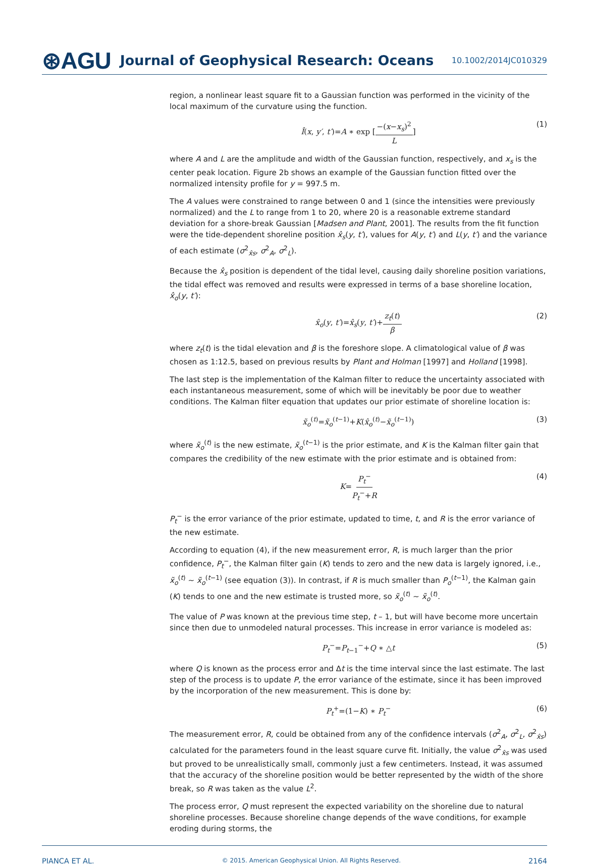⊛AGU Journal of Geophysical Research: Oceans 10.1002/2014JC010329
region, a nonlinear least square fit to a Gaussian function was performed in the vicinity of the local maximum of the curvature using the function.
Î(x, y′, t′)=A ∗ exp [−(x−x<sub>s</sub>)<sup>2</sup> L] (1)
where A and L are the amplitude and width of the Gaussian function, respectively, and x<sub>s</sub> is the center peak location. Figure 2b shows an example of the Gaussian function fitted over the normalized intensity profile for y = 997.5 m.
The A values were constrained to range between 0 and 1 (since the intensities were previously normalized) and the L to range from 1 to 20, where 20 is a reasonable extreme standard deviation for a shore-break Gaussian [Madsen and Plant, 2001]. The results from the fit function were the tide-dependent shoreline position x̂<sub>s</sub>(y, t′), values for A(y, t′) and L(y, t′) and the variance of each estimate (σ<sup>2</sup><sub>x̂s</sub>, σ<sup>2</sup><sub>A</sub>, σ<sup>2</sup><sub>L</sub>).
Because the x̂<sub>s</sub> position is dependent of the tidal level, causing daily shoreline position variations, the tidal effect was removed and results were expressed in terms of a base shoreline location, x̂<sub>o</sub>(y, t′):
x̂<sub>o</sub>(y, t′)=x̂<sub>s</sub>(y, t′)+z<sub>t</sub>(t) β (2)
where z<sub>t</sub>(t) is the tidal elevation and β is the foreshore slope. A climatological value of β was chosen as 1:12.5, based on previous results by Plant and Holman [1997] and Holland [1998].
The last step is the implementation of the Kalman filter to reduce the uncertainty associated with each instantaneous measurement, some of which will be inevitably be poor due to weather conditions. The Kalman filter equation that updates our prior estimate of shoreline location is:
x̃<sub>o</sub><sup>(t)</sup>=x̃<sub>o</sub><sup>(t−1)</sup>+K(x̂<sub>o</sub><sup>(t)</sup>−x̃<sub>o</sub><sup>(t−1)</sup>) (3)
where x̃<sub>o</sub><sup>(t)</sup> is the new estimate, x̃<sub>o</sub><sup>(t−1)</sup> is the prior estimate, and K is the Kalman filter gain that compares the credibility of the new estimate with the prior estimate and is obtained from:
K=P<sub>t</sub><sup>−</sup> P<sub>t</sub><sup>−</sup>+R (4)
P<sub>t</sub><sup>−</sup> is the error variance of the prior estimate, updated to time, t, and R is the error variance of the new estimate.
According to equation (4), if the new measurement error, R, is much larger than the prior confidence, P<sub>t</sub><sup>−</sup>, the Kalman filter gain (K) tends to zero and the new data is largely ignored, i.e., x̃<sub>o</sub><sup>(t)</sup> ∼ x̃<sub>o</sub><sup>(t−1)</sup> (see equation (3)). In contrast, if R is much smaller than P<sub>o</sub><sup>(t−1)</sup>, the Kalman gain (K) tends to one and the new estimate is trusted more, so x̃<sub>o</sub><sup>(t)</sup> ∼ x̃<sub>o</sub><sup>(t)</sup>.
The value of P was known at the previous time step, t – 1, but will have become more uncertain since then due to unmodeled natural processes. This increase in error variance is modeled as:
P<sub>t</sub><sup>−</sup>=P<sub>t−1</sub><sup>−</sup>+Q ∗ △t (5)
where Q is known as the process error and Δt is the time interval since the last estimate. The last step of the process is to update P, the error variance of the estimate, since it has been improved by the incorporation of the new measurement. This is done by:
P<sub>t</sub><sup>+</sup>=(1−K) ∗ P<sub>t</sub><sup>−</sup> (6)
The measurement error, R, could be obtained from any of the confidence intervals (σ<sup>2</sup><sub>A</sub>, σ<sup>2</sup><sub>L</sub>, σ<sup>2</sup><sub>x̂s</sub>) calculated for the parameters found in the least square curve fit. Initially, the value σ<sup>2</sup><sub>x̂s</sub> was used but proved to be unrealistically small, commonly just a few centimeters. Instead, it was assumed that the accuracy of the shoreline position would be better represented by the width of the shore break, so R was taken as the value L<sup>2</sup>.
The process error, Q must represent the expected variability on the shoreline due to natural shoreline processes. Because shoreline change depends of the wave conditions, for example eroding during storms, the
PIANCA ET AL. © 2015. American Geophysical Union. All Rights Reserved. 2164